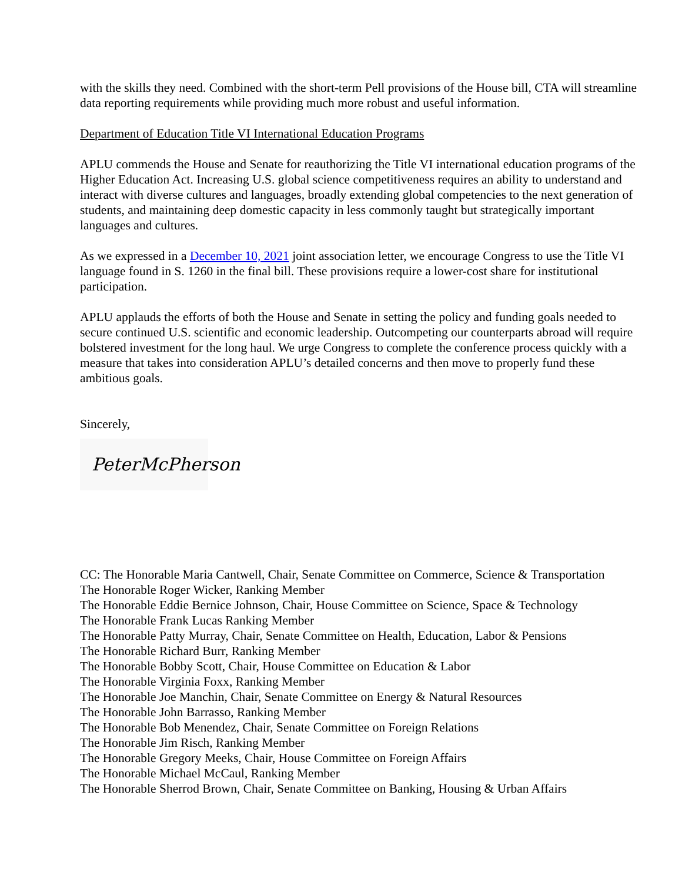with the skills they need. Combined with the short-term Pell provisions of the House bill, CTA will streamline data reporting requirements while providing much more robust and useful information.
Department of Education Title VI International Education Programs
APLU commends the House and Senate for reauthorizing the Title VI international education programs of the Higher Education Act. Increasing U.S. global science competitiveness requires an ability to understand and interact with diverse cultures and languages, broadly extending global competencies to the next generation of students, and maintaining deep domestic capacity in less commonly taught but strategically important languages and cultures.
As we expressed in a December 10, 2021 joint association letter, we encourage Congress to use the Title VI language found in S. 1260 in the final bill. These provisions require a lower-cost share for institutional participation.
APLU applauds the efforts of both the House and Senate in setting the policy and funding goals needed to secure continued U.S. scientific and economic leadership. Outcompeting our counterparts abroad will require bolstered investment for the long haul. We urge Congress to complete the conference process quickly with a measure that takes into consideration APLU’s detailed concerns and then move to properly fund these ambitious goals.
Sincerely,
PeterMcPherson
CC: The Honorable Maria Cantwell, Chair, Senate Committee on Commerce, Science & Transportation
The Honorable Roger Wicker, Ranking Member
The Honorable Eddie Bernice Johnson, Chair, House Committee on Science, Space & Technology
The Honorable Frank Lucas Ranking Member
The Honorable Patty Murray, Chair, Senate Committee on Health, Education, Labor & Pensions
The Honorable Richard Burr, Ranking Member
The Honorable Bobby Scott, Chair, House Committee on Education & Labor
The Honorable Virginia Foxx, Ranking Member
The Honorable Joe Manchin, Chair, Senate Committee on Energy & Natural Resources
The Honorable John Barrasso, Ranking Member
The Honorable Bob Menendez, Chair, Senate Committee on Foreign Relations
The Honorable Jim Risch, Ranking Member
The Honorable Gregory Meeks, Chair, House Committee on Foreign Affairs
The Honorable Michael McCaul, Ranking Member
The Honorable Sherrod Brown, Chair, Senate Committee on Banking, Housing & Urban Affairs